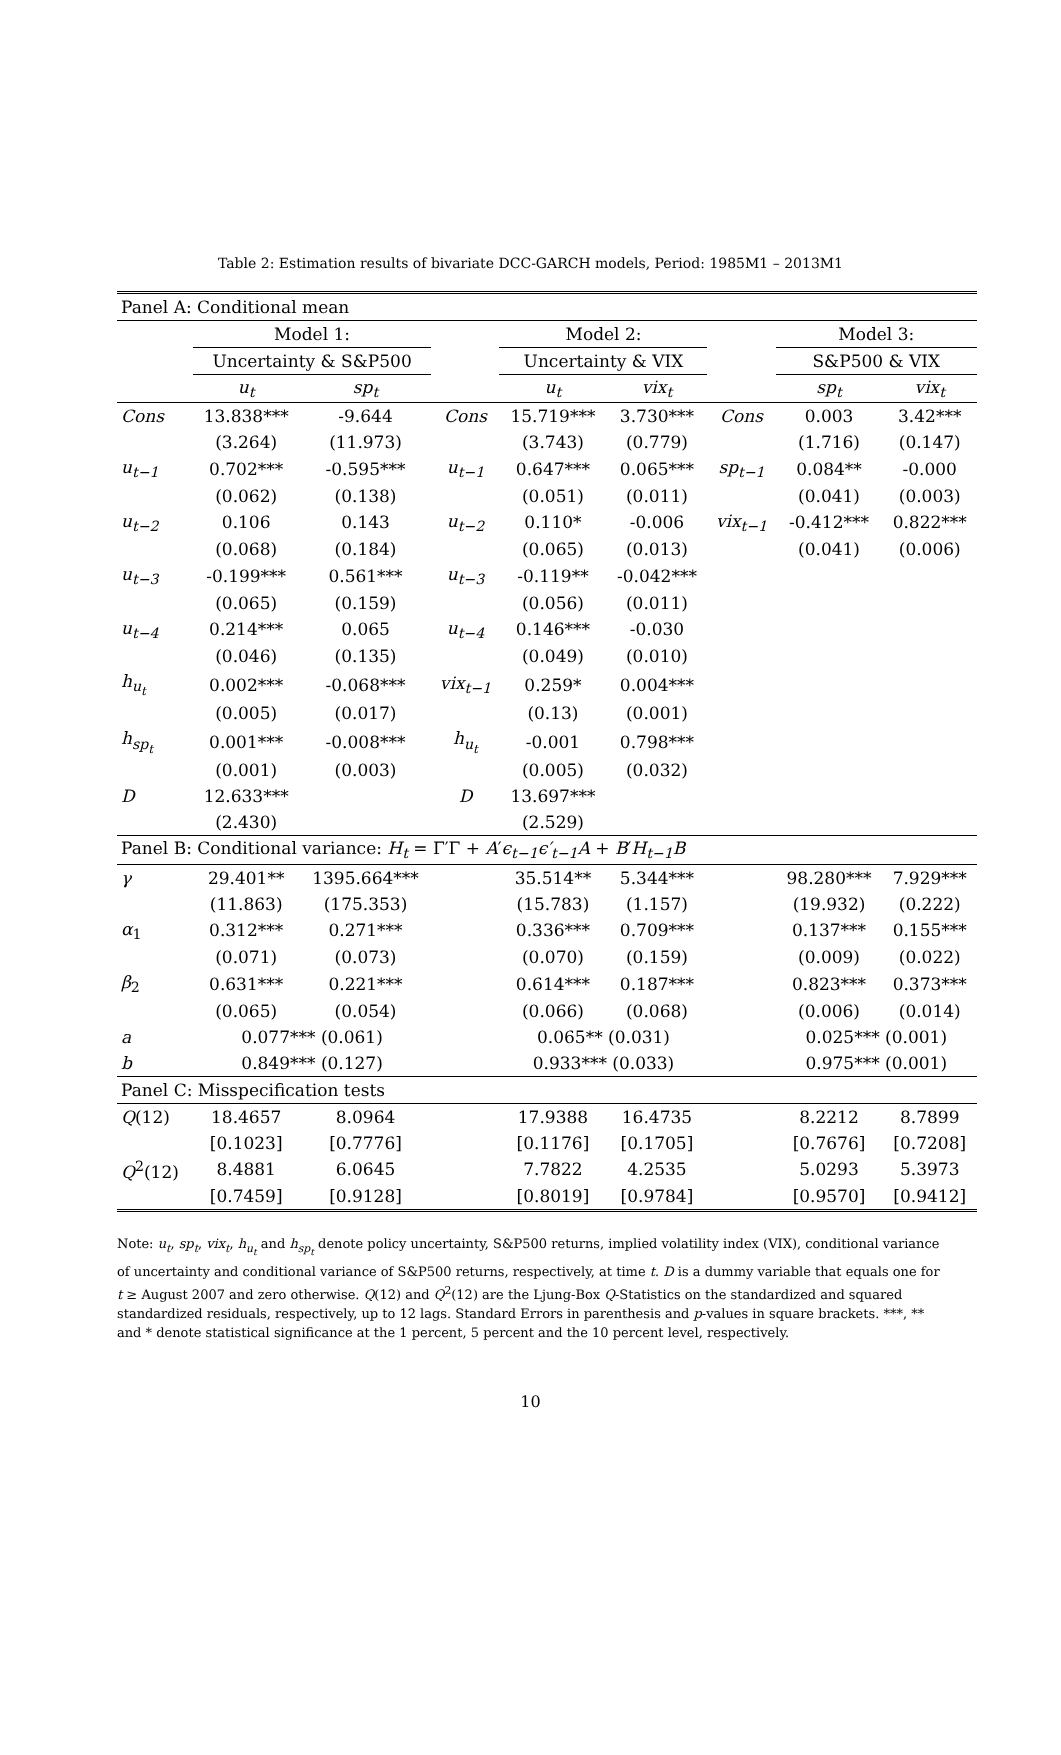Table 2: Estimation results of bivariate DCC-GARCH models, Period: 1985M1 – 2013M1
| Panel A: Conditional mean | | | | | | | | |
| | Model 1: | | | Model 2: | | | Model 3: | |
| | Uncertainty & S&P500 | | | Uncertainty & VIX | | | S&P500 & VIX | |
| | u<sub>t</sub> | sp<sub>t</sub> | | u<sub>t</sub> | vix<sub>t</sub> | | sp<sub>t</sub> | vix<sub>t</sub> |
| Cons | 13.838*** | -9.644 | Cons | 15.719*** | 3.730*** | Cons | 0.003 | 3.42*** |
| | (3.264) | (11.973) | | (3.743) | (0.779) | | (1.716) | (0.147) |
| u<sub>t−1</sub> | 0.702*** | -0.595*** | u<sub>t−1</sub> | 0.647*** | 0.065*** | sp<sub>t−1</sub> | 0.084** | -0.000 |
| | (0.062) | (0.138) | | (0.051) | (0.011) | | (0.041) | (0.003) |
| u<sub>t−2</sub> | 0.106 | 0.143 | u<sub>t−2</sub> | 0.110* | -0.006 | vix<sub>t−1</sub> | -0.412*** | 0.822*** |
| | (0.068) | (0.184) | | (0.065) | (0.013) | | (0.041) | (0.006) |
| u<sub>t−3</sub> | -0.199*** | 0.561*** | u<sub>t−3</sub> | -0.119** | -0.042*** | | | |
| | (0.065) | (0.159) | | (0.056) | (0.011) | | | |
| u<sub>t−4</sub> | 0.214*** | 0.065 | u<sub>t−4</sub> | 0.146*** | -0.030 | | | |
| | (0.046) | (0.135) | | (0.049) | (0.010) | | | |
| h<sub>u<sub>t</sub></sub> | 0.002*** | -0.068*** | vix<sub>t−1</sub> | 0.259* | 0.004*** | | | |
| | (0.005) | (0.017) | | (0.13) | (0.001) | | | |
| h<sub>sp<sub>t</sub></sub> | 0.001*** | -0.008*** | h<sub>u<sub>t</sub></sub> | -0.001 | 0.798*** | | | |
| | (0.001) | (0.003) | | (0.005) | (0.032) | | | |
| D | 12.633*** | | D | 13.697*** | | | | |
| | (2.430) | | | (2.529) | | | | |
| Panel B: Conditional variance: H<sub>t</sub> = Γ′Γ + A ′ ϵ<sub>t−1</sub>ϵ′<sub>t−1</sub>A + B ′ H<sub>t−1</sub>B | | | | | | | | |
| γ | 29.401** | 1395.664*** | | 35.514** | 5.344*** | | 98.280*** | 7.929*** |
| | (11.863) | (175.353) | | (15.783) | (1.157) | | (19.932) | (0.222) |
| α<sub>1</sub> | 0.312*** | 0.271*** | | 0.336*** | 0.709*** | | 0.137*** | 0.155*** |
| | (0.071) | (0.073) | | (0.070) | (0.159) | | (0.009) | (0.022) |
| β<sub>2</sub> | 0.631*** | 0.221*** | | 0.614*** | 0.187*** | | 0.823*** | 0.373*** |
| | (0.065) | (0.054) | | (0.066) | (0.068) | | (0.006) | (0.014) |
| a | 0.077*** (0.061) | | | 0.065** (0.031) | | | 0.025*** (0.001) | |
| b | 0.849*** (0.127) | | | 0.933*** (0.033) | | | 0.975*** (0.001) | |
| Panel C: Misspecification tests | | | | | | | | |
| Q (12) | 18.4657 | 8.0964 | | 17.9388 | 16.4735 | | 8.2212 | 8.7899 |
| | [0.1023] | [0.7776] | | [0.1176] | [0.1705] | | [0.7676] | [0.7208] |
| Q<sup>2</sup>(12) | 8.4881 | 6.0645 | | 7.7822 | 4.2535 | | 5.0293 | 5.3973 |
| | [0.7459] | [0.9128] | | [0.8019] | [0.9784] | | [0.9570] | [0.9412] |
Note: u<sub>t</sub>, sp<sub>t</sub>, vix<sub>t</sub>, h<sub>u<sub>t</sub></sub> and h<sub>sp<sub>t</sub></sub> denote policy uncertainty, S&P500 returns, implied volatility index (VIX), conditional variance of uncertainty and conditional variance of S&P500 returns, respectively, at time t. D is a dummy variable that equals one for t ≥ August 2007 and zero otherwise. Q(12) and Q<sup>2</sup>(12) are the Ljung-Box Q-Statistics on the standardized and squared standardized residuals, respectively, up to 12 lags. Standard Errors in parenthesis and p-values in square brackets. ***, ** and * denote statistical significance at the 1 percent, 5 percent and the 10 percent level, respectively.
10